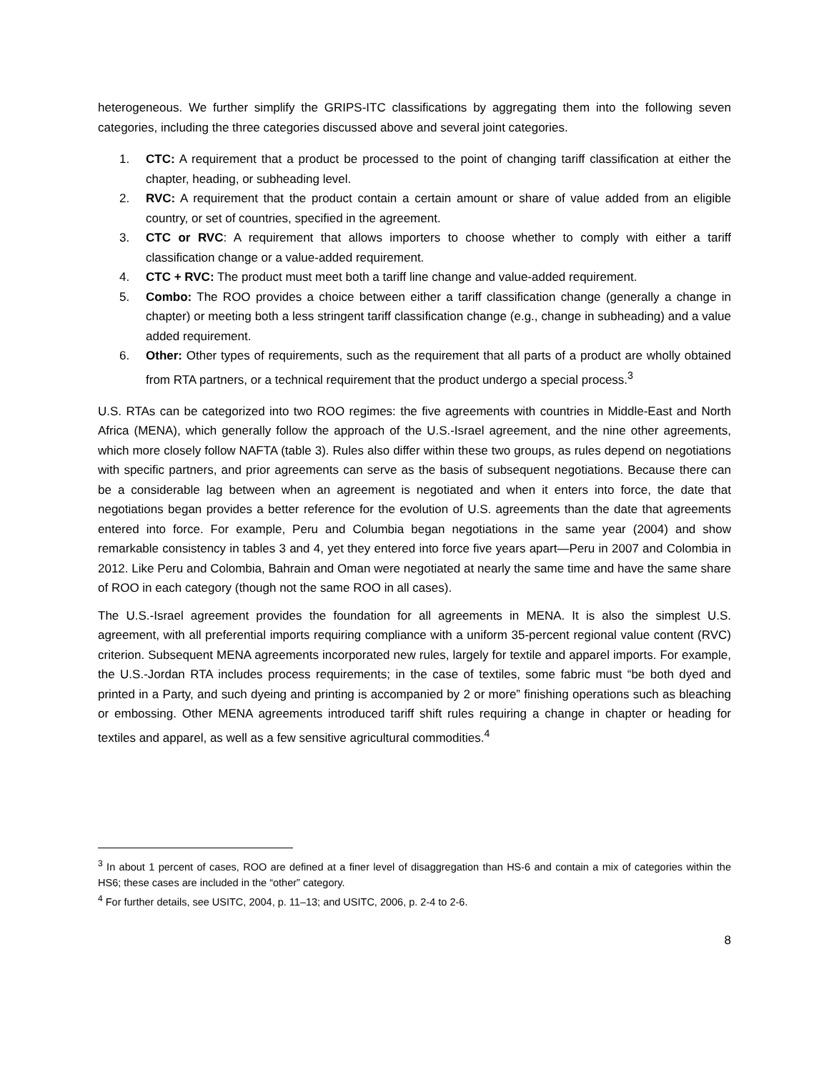heterogeneous. We further simplify the GRIPS-ITC classifications by aggregating them into the following seven categories, including the three categories discussed above and several joint categories.
1. CTC: A requirement that a product be processed to the point of changing tariff classification at either the chapter, heading, or subheading level.
2. RVC: A requirement that the product contain a certain amount or share of value added from an eligible country, or set of countries, specified in the agreement.
3. CTC or RVC: A requirement that allows importers to choose whether to comply with either a tariff classification change or a value-added requirement.
4. CTC + RVC: The product must meet both a tariff line change and value-added requirement.
5. Combo: The ROO provides a choice between either a tariff classification change (generally a change in chapter) or meeting both a less stringent tariff classification change (e.g., change in subheading) and a value added requirement.
6. Other: Other types of requirements, such as the requirement that all parts of a product are wholly obtained from RTA partners, or a technical requirement that the product undergo a special process.<sup>3</sup>
U.S. RTAs can be categorized into two ROO regimes: the five agreements with countries in Middle-East and North Africa (MENA), which generally follow the approach of the U.S.-Israel agreement, and the nine other agreements, which more closely follow NAFTA (table 3). Rules also differ within these two groups, as rules depend on negotiations with specific partners, and prior agreements can serve as the basis of subsequent negotiations. Because there can be a considerable lag between when an agreement is negotiated and when it enters into force, the date that negotiations began provides a better reference for the evolution of U.S. agreements than the date that agreements entered into force. For example, Peru and Columbia began negotiations in the same year (2004) and show remarkable consistency in tables 3 and 4, yet they entered into force five years apart—Peru in 2007 and Colombia in 2012. Like Peru and Colombia, Bahrain and Oman were negotiated at nearly the same time and have the same share of ROO in each category (though not the same ROO in all cases).
The U.S.-Israel agreement provides the foundation for all agreements in MENA. It is also the simplest U.S. agreement, with all preferential imports requiring compliance with a uniform 35-percent regional value content (RVC) criterion. Subsequent MENA agreements incorporated new rules, largely for textile and apparel imports. For example, the U.S.-Jordan RTA includes process requirements; in the case of textiles, some fabric must “be both dyed and printed in a Party, and such dyeing and printing is accompanied by 2 or more” finishing operations such as bleaching or embossing. Other MENA agreements introduced tariff shift rules requiring a change in chapter or heading for textiles and apparel, as well as a few sensitive agricultural commodities.<sup>4</sup>
<sup>3</sup> In about 1 percent of cases, ROO are defined at a finer level of disaggregation than HS-6 and contain a mix of categories within the HS6; these cases are included in the “other” category.
<sup>4</sup> For further details, see USITC, 2004, p. 11–13; and USITC, 2006, p. 2-4 to 2-6.
8